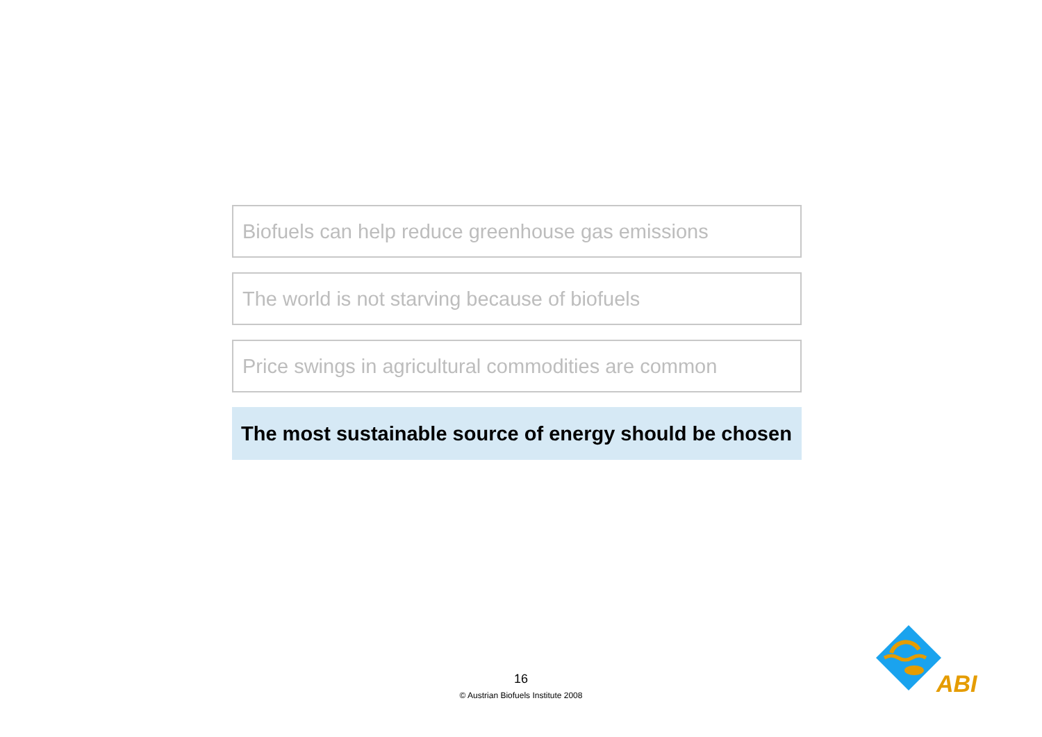Biofuels can help reduce greenhouse gas emissions
The world is not starving because of biofuels
Price swings in agricultural commodities are common
The most sustainable source of energy should be chosen
16
© Austrian Biofuels Institute 2008
ABI